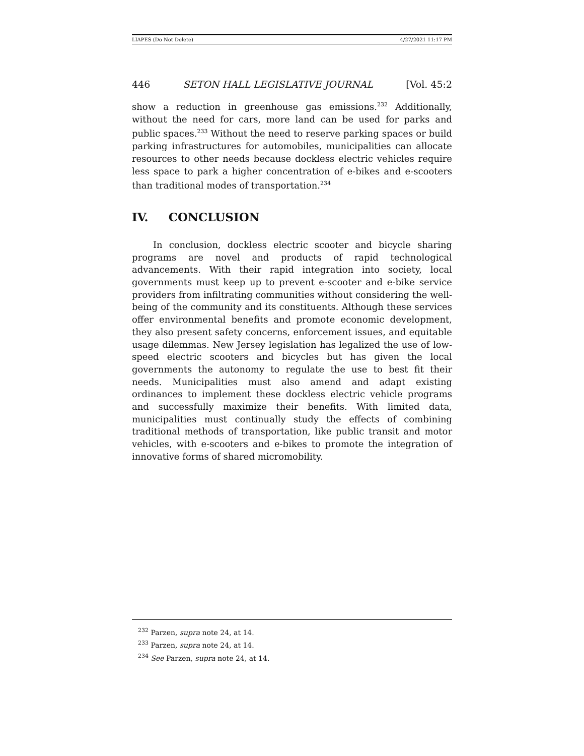LIAPES (Do Not Delete) 4/27/2021 11:17 PM
446 SETON HALL LEGISLATIVE JOURNAL [Vol. 45:2
show a reduction in greenhouse gas emissions.<sup>232</sup> Additionally, without the need for cars, more land can be used for parks and public spaces.<sup>233</sup> Without the need to reserve parking spaces or build parking infrastructures for automobiles, municipalities can allocate resources to other needs because dockless electric vehicles require less space to park a higher concentration of e-bikes and e-scooters than traditional modes of transportation.<sup>234</sup>
IV. CONCLUSION
In conclusion, dockless electric scooter and bicycle sharing programs are novel and products of rapid technological advancements. With their rapid integration into society, local governments must keep up to prevent e-scooter and e-bike service providers from infiltrating communities without considering the well-being of the community and its constituents. Although these services offer environmental benefits and promote economic development, they also present safety concerns, enforcement issues, and equitable usage dilemmas. New Jersey legislation has legalized the use of low-speed electric scooters and bicycles but has given the local governments the autonomy to regulate the use to best fit their needs. Municipalities must also amend and adapt existing ordinances to implement these dockless electric vehicle programs and successfully maximize their benefits. With limited data, municipalities must continually study the effects of combining traditional methods of transportation, like public transit and motor vehicles, with e-scooters and e-bikes to promote the integration of innovative forms of shared micromobility.
<sup>232</sup> Parzen, supra note 24, at 14.
<sup>233</sup> Parzen, supra note 24, at 14.
<sup>234</sup> See Parzen, supra note 24, at 14.